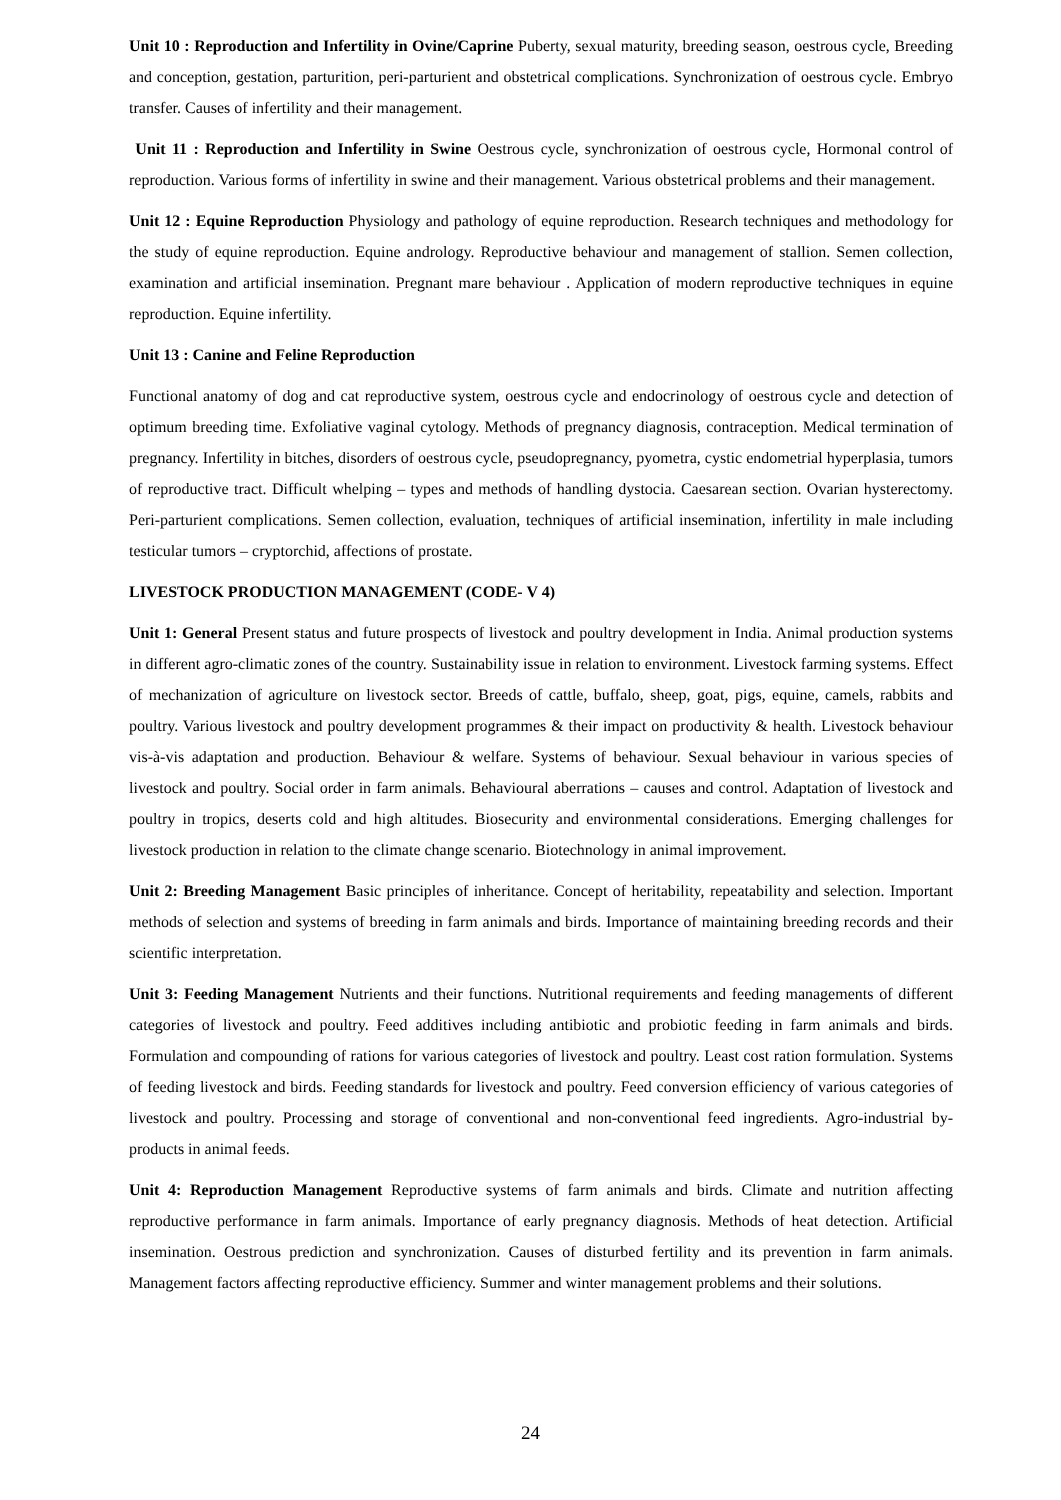Unit 10 : Reproduction and Infertility in Ovine/Caprine Puberty, sexual maturity, breeding season, oestrous cycle, Breeding and conception, gestation, parturition, peri-parturient and obstetrical complications. Synchronization of oestrous cycle. Embryo transfer. Causes of infertility and their management.
Unit 11 : Reproduction and Infertility in Swine Oestrous cycle, synchronization of oestrous cycle, Hormonal control of reproduction. Various forms of infertility in swine and their management. Various obstetrical problems and their management.
Unit 12 : Equine Reproduction Physiology and pathology of equine reproduction. Research techniques and methodology for the study of equine reproduction. Equine andrology. Reproductive behaviour and management of stallion. Semen collection, examination and artificial insemination. Pregnant mare behaviour . Application of modern reproductive techniques in equine reproduction. Equine infertility.
Unit 13 : Canine and Feline Reproduction
Functional anatomy of dog and cat reproductive system, oestrous cycle and endocrinology of oestrous cycle and detection of optimum breeding time. Exfoliative vaginal cytology. Methods of pregnancy diagnosis, contraception. Medical termination of pregnancy. Infertility in bitches, disorders of oestrous cycle, pseudopregnancy, pyometra, cystic endometrial hyperplasia, tumors of reproductive tract. Difficult whelping – types and methods of handling dystocia. Caesarean section. Ovarian hysterectomy. Peri-parturient complications. Semen collection, evaluation, techniques of artificial insemination, infertility in male including testicular tumors – cryptorchid, affections of prostate.
LIVESTOCK PRODUCTION MANAGEMENT (CODE- V 4)
Unit 1: General Present status and future prospects of livestock and poultry development in India. Animal production systems in different agro-climatic zones of the country. Sustainability issue in relation to environment. Livestock farming systems. Effect of mechanization of agriculture on livestock sector. Breeds of cattle, buffalo, sheep, goat, pigs, equine, camels, rabbits and poultry. Various livestock and poultry development programmes & their impact on productivity & health. Livestock behaviour vis-à-vis adaptation and production. Behaviour & welfare. Systems of behaviour. Sexual behaviour in various species of livestock and poultry. Social order in farm animals. Behavioural aberrations – causes and control. Adaptation of livestock and poultry in tropics, deserts cold and high altitudes. Biosecurity and environmental considerations. Emerging challenges for livestock production in relation to the climate change scenario. Biotechnology in animal improvement.
Unit 2: Breeding Management Basic principles of inheritance. Concept of heritability, repeatability and selection. Important methods of selection and systems of breeding in farm animals and birds. Importance of maintaining breeding records and their scientific interpretation.
Unit 3: Feeding Management Nutrients and their functions. Nutritional requirements and feeding managements of different categories of livestock and poultry. Feed additives including antibiotic and probiotic feeding in farm animals and birds. Formulation and compounding of rations for various categories of livestock and poultry. Least cost ration formulation. Systems of feeding livestock and birds. Feeding standards for livestock and poultry. Feed conversion efficiency of various categories of livestock and poultry. Processing and storage of conventional and non-conventional feed ingredients. Agro-industrial by-products in animal feeds.
Unit 4: Reproduction Management Reproductive systems of farm animals and birds. Climate and nutrition affecting reproductive performance in farm animals. Importance of early pregnancy diagnosis. Methods of heat detection. Artificial insemination. Oestrous prediction and synchronization. Causes of disturbed fertility and its prevention in farm animals. Management factors affecting reproductive efficiency. Summer and winter management problems and their solutions.
24